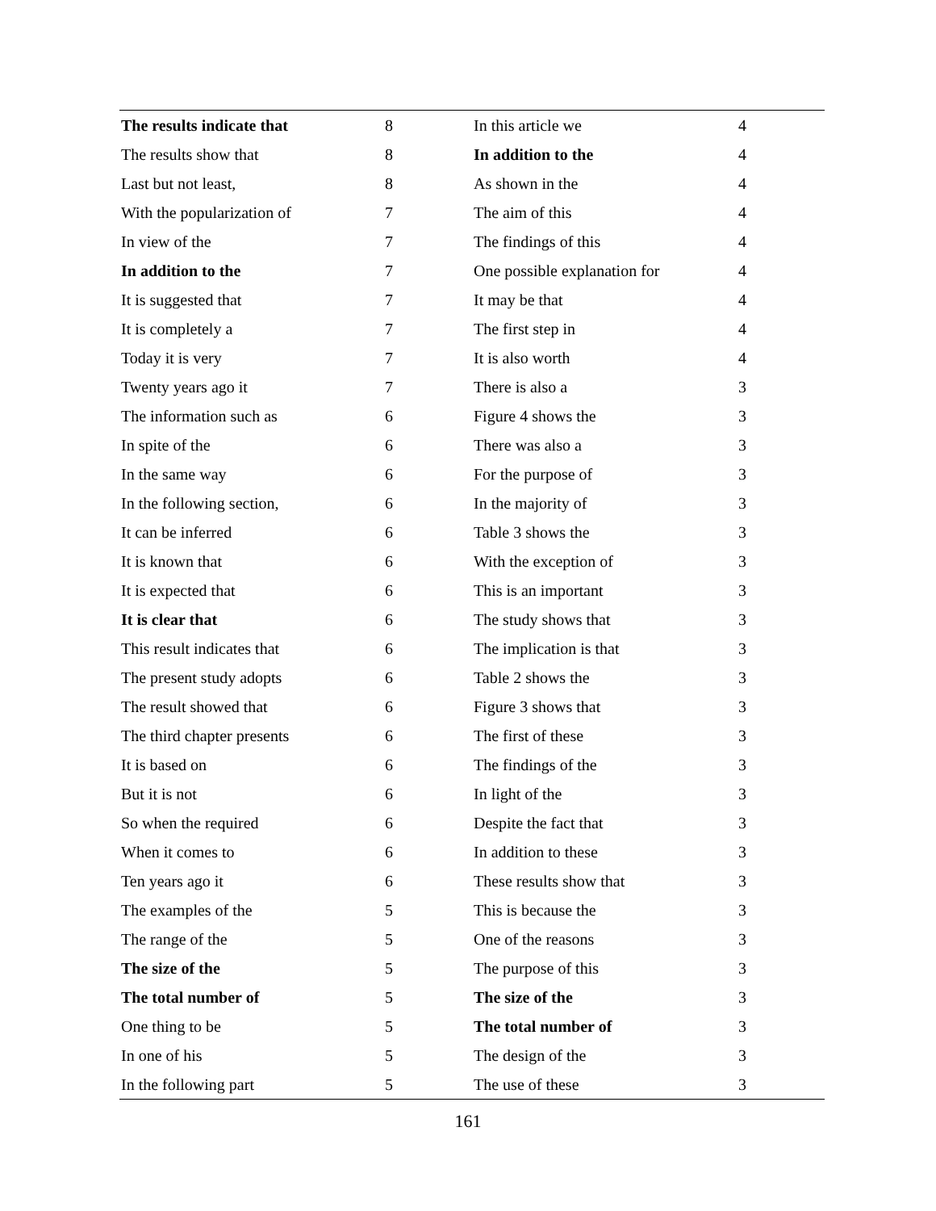| The results indicate that | 8 | In this article we | 4 |
| The results show that | 8 | In addition to the | 4 |
| Last but not least, | 8 | As shown in the | 4 |
| With the popularization of | 7 | The aim of this | 4 |
| In view of the | 7 | The findings of this | 4 |
| In addition to the | 7 | One possible explanation for | 4 |
| It is suggested that | 7 | It may be that | 4 |
| It is completely a | 7 | The first step in | 4 |
| Today it is very | 7 | It is also worth | 4 |
| Twenty years ago it | 7 | There is also a | 3 |
| The information such as | 6 | Figure 4 shows the | 3 |
| In spite of the | 6 | There was also a | 3 |
| In the same way | 6 | For the purpose of | 3 |
| In the following section, | 6 | In the majority of | 3 |
| It can be inferred | 6 | Table 3 shows the | 3 |
| It is known that | 6 | With the exception of | 3 |
| It is expected that | 6 | This is an important | 3 |
| It is clear that | 6 | The study shows that | 3 |
| This result indicates that | 6 | The implication is that | 3 |
| The present study adopts | 6 | Table 2 shows the | 3 |
| The result showed that | 6 | Figure 3 shows that | 3 |
| The third chapter presents | 6 | The first of these | 3 |
| It is based on | 6 | The findings of the | 3 |
| But it is not | 6 | In light of the | 3 |
| So when the required | 6 | Despite the fact that | 3 |
| When it comes to | 6 | In addition to these | 3 |
| Ten years ago it | 6 | These results show that | 3 |
| The examples of the | 5 | This is because the | 3 |
| The range of the | 5 | One of the reasons | 3 |
| The size of the | 5 | The purpose of this | 3 |
| The total number of | 5 | The size of the | 3 |
| One thing to be | 5 | The total number of | 3 |
| In one of his | 5 | The design of the | 3 |
| In the following part | 5 | The use of these | 3 |
161